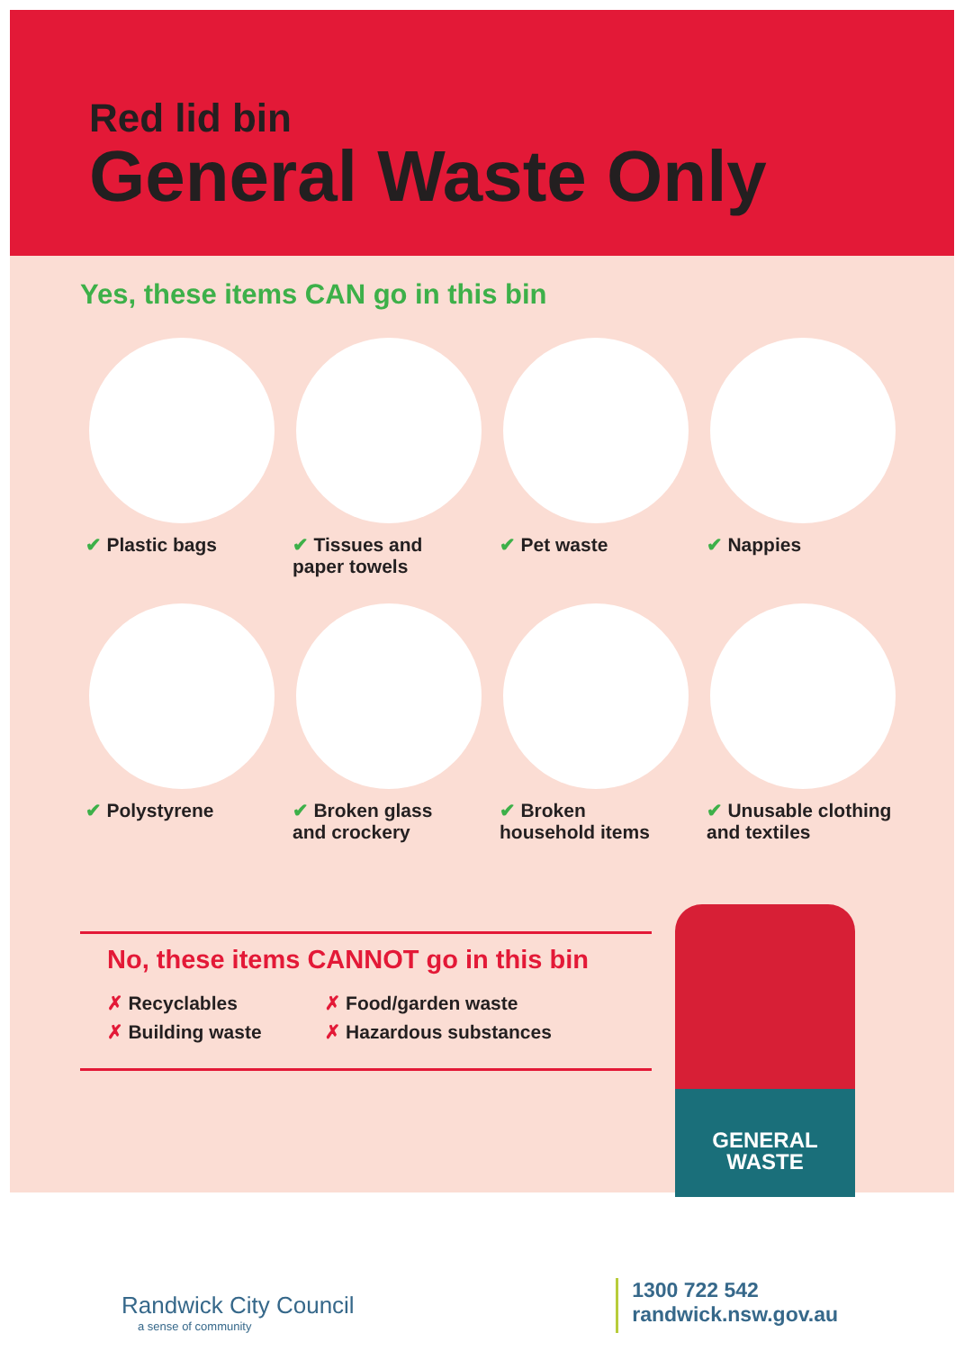Red lid bin
General Waste Only
Yes, these items CAN go in this bin
✔ Plastic bags
✔ Tissues and
paper towels
✔ Pet waste
✔ Nappies
✔ Polystyrene
✔ Broken glass
and crockery
✔ Broken
household items
✔ Unusable clothing
and textiles
No, these items CANNOT go in this bin
✗ Recyclables
✗ Building waste
✗ Food/garden waste
✗ Hazardous substances
GENERAL
WASTE
Randwick City Council
a sense of community
1300 722 542
randwick.nsw.gov.au